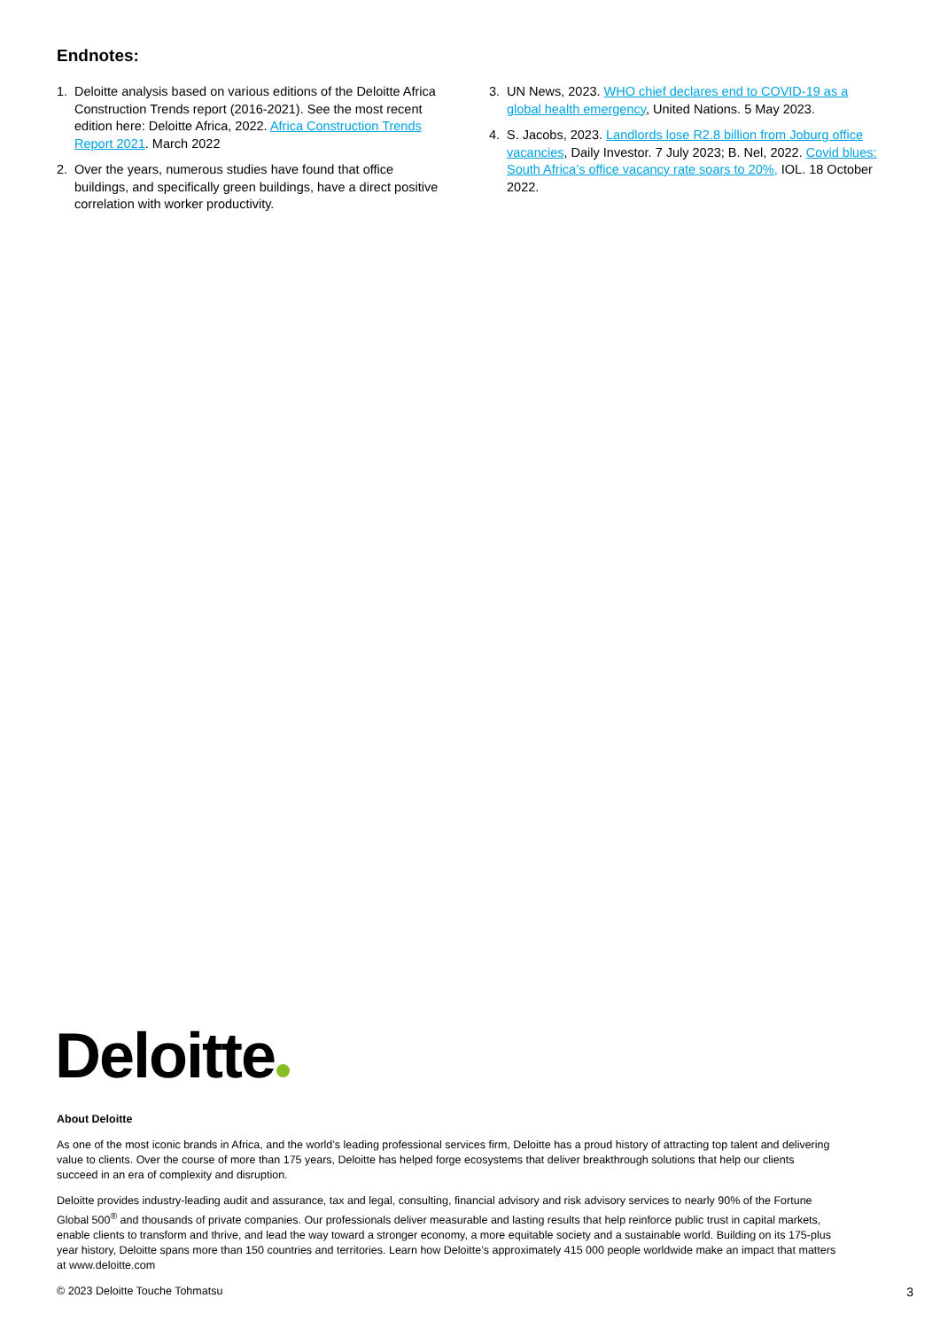Endnotes:
1. Deloitte analysis based on various editions of the Deloitte Africa Construction Trends report (2016-2021). See the most recent edition here: Deloitte Africa, 2022. Africa Construction Trends Report 2021. March 2022
2. Over the years, numerous studies have found that office buildings, and specifically green buildings, have a direct positive correlation with worker productivity.
3. UN News, 2023. WHO chief declares end to COVID-19 as a global health emergency, United Nations. 5 May 2023.
4. S. Jacobs, 2023. Landlords lose R2.8 billion from Joburg office vacancies, Daily Investor. 7 July 2023; B. Nel, 2022. Covid blues: South Africa’s office vacancy rate soars to 20%, IOL. 18 October 2022.
Deloitte
About Deloitte
As one of the most iconic brands in Africa, and the world’s leading professional services firm, Deloitte has a proud history of attracting top talent and delivering value to clients. Over the course of more than 175 years, Deloitte has helped forge ecosystems that deliver breakthrough solutions that help our clients succeed in an era of complexity and disruption.
Deloitte provides industry-leading audit and assurance, tax and legal, consulting, financial advisory and risk advisory services to nearly 90% of the Fortune Global 500<sup>®</sup> and thousands of private companies. Our professionals deliver measurable and lasting results that help reinforce public trust in capital markets, enable clients to transform and thrive, and lead the way toward a stronger economy, a more equitable society and a sustainable world. Building on its 175-plus year history, Deloitte spans more than 150 countries and territories. Learn how Deloitte’s approximately 415 000 people worldwide make an impact that matters at www.deloitte.com
© 2023 Deloitte Touche Tohmatsu
3